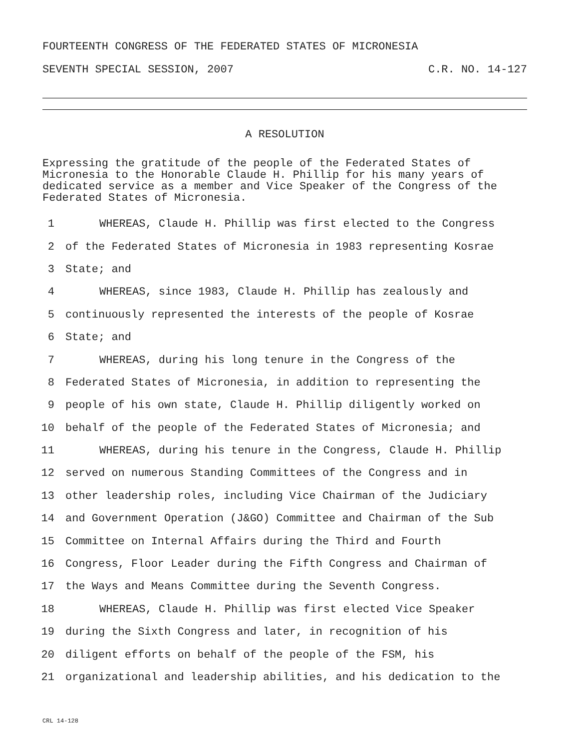FOURTEENTH CONGRESS OF THE FEDERATED STATES OF MICRONESIA
SEVENTH SPECIAL SESSION, 2007 C.R. NO. 14-127
A RESOLUTION
Expressing the gratitude of the people of the Federated States of Micronesia to the Honorable Claude H. Phillip for his many years of dedicated service as a member and Vice Speaker of the Congress of the Federated States of Micronesia.
1 WHEREAS, Claude H. Phillip was first elected to the Congress
2 of the Federated States of Micronesia in 1983 representing Kosrae
3 State; and
4 WHEREAS, since 1983, Claude H. Phillip has zealously and
5 continuously represented the interests of the people of Kosrae
6 State; and
7 WHEREAS, during his long tenure in the Congress of the
8 Federated States of Micronesia, in addition to representing the
9 people of his own state, Claude H. Phillip diligently worked on
10 behalf of the people of the Federated States of Micronesia; and
11 WHEREAS, during his tenure in the Congress, Claude H. Phillip
12 served on numerous Standing Committees of the Congress and in
13 other leadership roles, including Vice Chairman of the Judiciary
14 and Government Operation (J&GO) Committee and Chairman of the Sub
15 Committee on Internal Affairs during the Third and Fourth
16 Congress, Floor Leader during the Fifth Congress and Chairman of
17 the Ways and Means Committee during the Seventh Congress.
18 WHEREAS, Claude H. Phillip was first elected Vice Speaker
19 during the Sixth Congress and later, in recognition of his
20 diligent efforts on behalf of the people of the FSM, his
21 organizational and leadership abilities, and his dedication to the
CRL 14-128